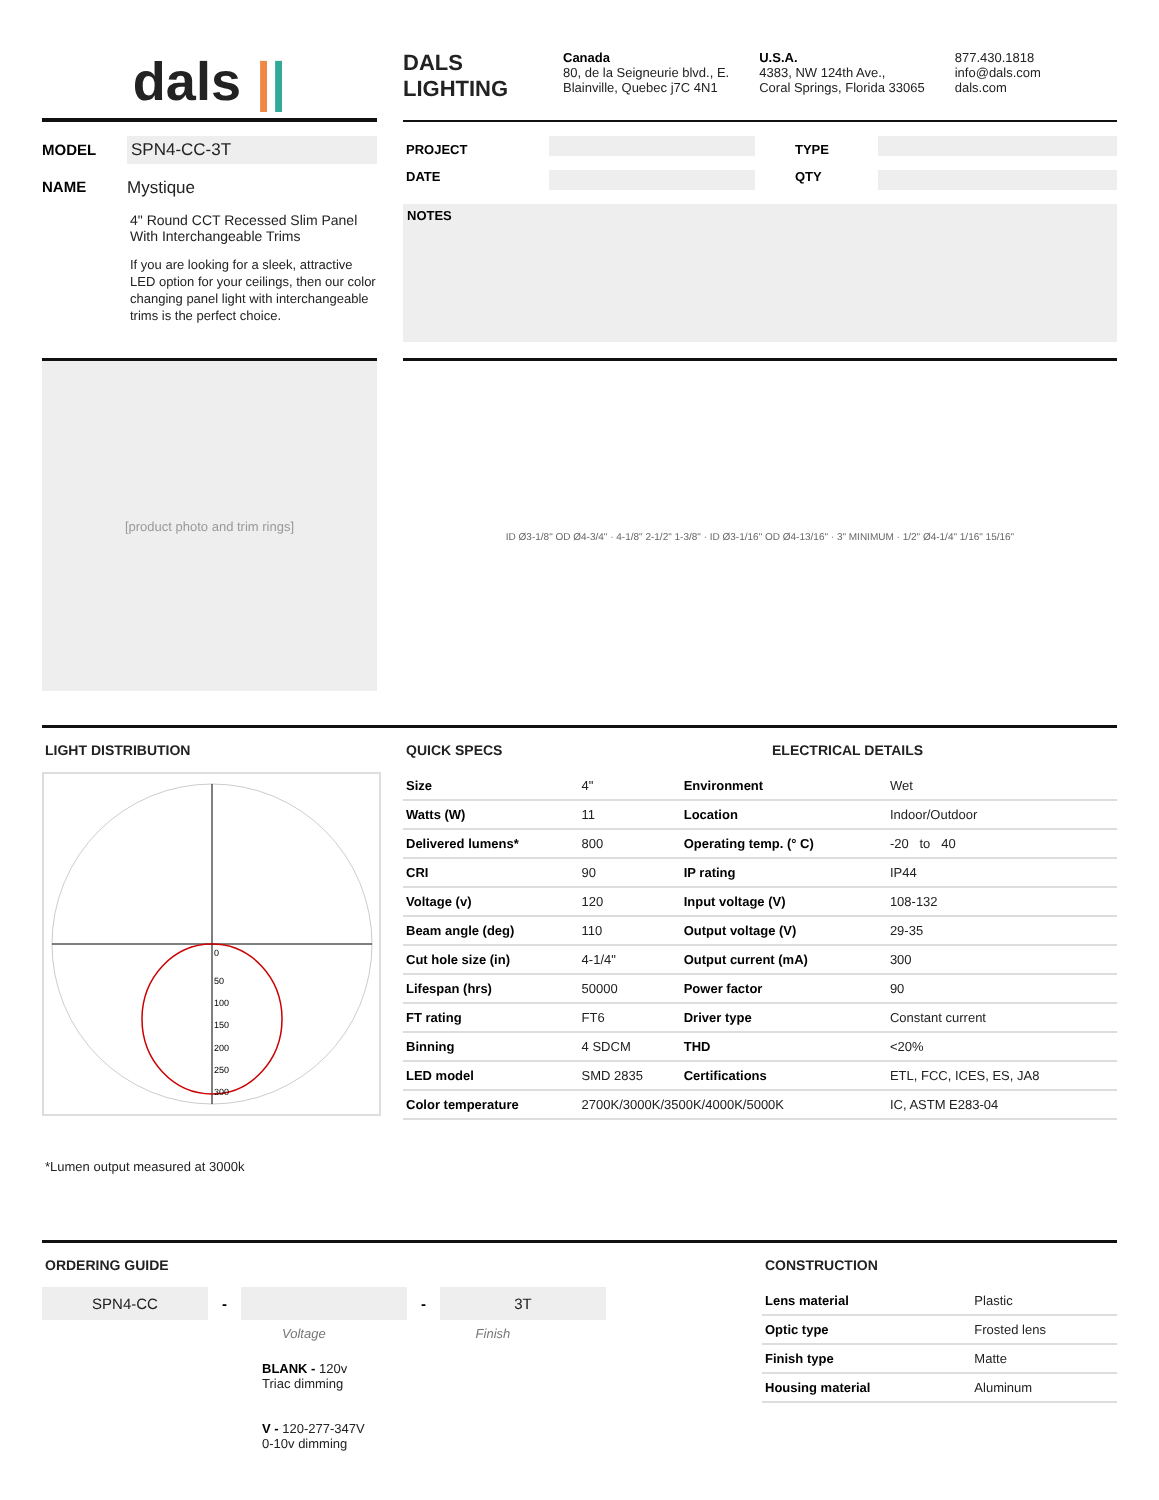dals ||
DALS
LIGHTING
Canada
80, de la Seigneurie blvd., E.
Blainville, Quebec j7C 4N1
U.S.A.
4383, NW 124th Ave.,
Coral Springs, Florida 33065
877.430.1818
info@dals.com
dals.com
MODEL SPN4-CC-3T
NAME Mystique
4" Round CCT Recessed Slim Panel
With Interchangeable Trims
If you are looking for a sleek, attractive LED option for your ceilings, then our color changing panel light with interchangeable trims is the perfect choice.
| PROJECT | | TYPE | |
| DATE | | QTY | |
NOTES
[product photo and trim rings]
ID Ø3-1/8" OD Ø4-3/4" · 4-1/8" 2-1/2" 1-3/8" · ID Ø3-1/16" OD Ø4-13/16" · 3" MINIMUM · 1/2" Ø4-1/4" 1/16" 15/16"
LIGHT DISTRIBUTION
0
50
100
150
200
250
300
*Lumen output measured at 3000k
QUICK SPECS ELECTRICAL DETAILS
| Size | 4" | Environment | Wet |
| Watts (W) | 11 | Location | Indoor/Outdoor |
| Delivered lumens* | 800 | Operating temp. (° C) | -20 to 40 |
| CRI | 90 | IP rating | IP44 |
| Voltage (v) | 120 | Input voltage (V) | 108-132 |
| Beam angle (deg) | 110 | Output voltage (V) | 29-35 |
| Cut hole size (in) | 4-1/4" | Output current (mA) | 300 |
| Lifespan (hrs) | 50000 | Power factor | 90 |
| FT rating | FT6 | Driver type | Constant current |
| Binning | 4 SDCM | THD | <20% |
| LED model | SMD 2835 | Certifications | ETL, FCC, ICES, ES, JA8 |
| Color temperature | 2700K/3000K/3500K/4000K/5000K | | IC, ASTM E283-04 |
ORDERING GUIDE
SPN4-CC
- -
3T
Voltage Finish
BLANK - 120v
Triac dimming
V - 120-277-347V
0-10v dimming
CONSTRUCTION
| Lens material | Plastic |
| Optic type | Frosted lens |
| Finish type | Matte |
| Housing material | Aluminum |